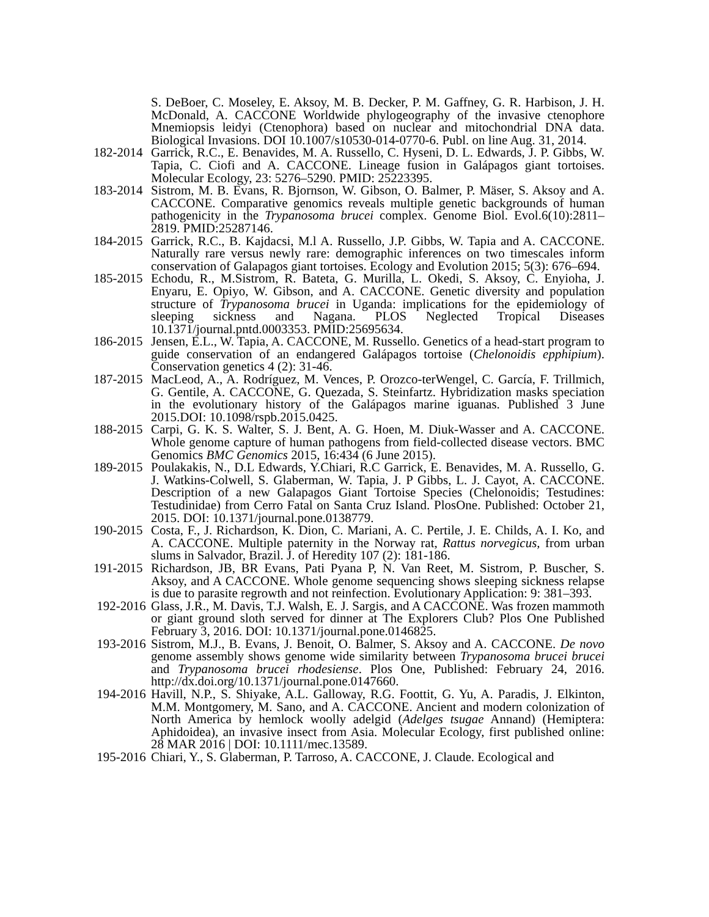S. DeBoer, C. Moseley, E. Aksoy, M. B. Decker, P. M. Gaffney, G. R. Harbison, J. H. McDonald, A. CACCONE Worldwide phylogeography of the invasive ctenophore Mnemiopsis leidyi (Ctenophora) based on nuclear and mitochondrial DNA data. Biological Invasions. DOI 10.1007/s10530-014-0770-6. Publ. on line Aug. 31, 2014.
182-2014
Garrick, R.C., E. Benavides, M. A. Russello, C. Hyseni, D. L. Edwards, J. P. Gibbs, W. Tapia, C. Ciofi and A. CACCONE. Lineage fusion in Galápagos giant tortoises. Molecular Ecology, 23: 5276–5290. PMID: 25223395.
183-2014
Sistrom, M. B. Evans, R. Bjornson, W. Gibson, O. Balmer, P. Mäser, S. Aksoy and A. CACCONE. Comparative genomics reveals multiple genetic backgrounds of human pathogenicity in the Trypanosoma brucei complex. Genome Biol. Evol.6(10):2811–2819. PMID:25287146.
184-2015
Garrick, R.C., B. Kajdacsi, M.l A. Russello, J.P. Gibbs, W. Tapia and A. CACCONE. Naturally rare versus newly rare: demographic inferences on two timescales inform conservation of Galapagos giant tortoises. Ecology and Evolution 2015; 5(3): 676–694.
185-2015
Echodu, R., M.Sistrom, R. Bateta, G. Murilla, L. Okedi, S. Aksoy, C. Enyioha, J. Enyaru, E. Opiyo, W. Gibson, and A. CACCONE. Genetic diversity and population structure of Trypanosoma brucei in Uganda: implications for the epidemiology of sleeping sickness and Nagana. PLOS Neglected Tropical Diseases 10.1371/journal.pntd.0003353. PMID:25695634.
186-2015
Jensen, E.L., W. Tapia, A. CACCONE, M. Russello. Genetics of a head-start program to guide conservation of an endangered Galápagos tortoise (Chelonoidis epphipium). Conservation genetics 4 (2): 31-46.
187-2015
MacLeod, A., A. Rodríguez, M. Vences, P. Orozco-terWengel, C. García, F. Trillmich, G. Gentile, A. CACCONE, G. Quezada, S. Steinfartz. Hybridization masks speciation in the evolutionary history of the Galápagos marine iguanas. Published 3 June 2015.DOI: 10.1098/rspb.2015.0425.
188-2015
Carpi, G. K. S. Walter, S. J. Bent, A. G. Hoen, M. Diuk-Wasser and A. CACCONE. Whole genome capture of human pathogens from field-collected disease vectors. BMC Genomics BMC Genomics 2015, 16:434 (6 June 2015).
189-2015
Poulakakis, N., D.L Edwards, Y.Chiari, R.C Garrick, E. Benavides, M. A. Russello, G. J. Watkins-Colwell, S. Glaberman, W. Tapia, J. P Gibbs, L. J. Cayot, A. CACCONE. Description of a new Galapagos Giant Tortoise Species (Chelonoidis; Testudines: Testudinidae) from Cerro Fatal on Santa Cruz Island. PlosOne. Published: October 21, 2015. DOI: 10.1371/journal.pone.0138779.
190-2015
Costa, F., J. Richardson, K. Dion, C. Mariani, A. C. Pertile, J. E. Childs, A. I. Ko, and A. CACCONE. Multiple paternity in the Norway rat, Rattus norvegicus, from urban slums in Salvador, Brazil. J. of Heredity 107 (2): 181-186.
191-2015
Richardson, JB, BR Evans, Pati Pyana P, N. Van Reet, M. Sistrom, P. Buscher, S. Aksoy, and A CACCONE. Whole genome sequencing shows sleeping sickness relapse is due to parasite regrowth and not reinfection. Evolutionary Application: 9: 381–393.
192-2016
Glass, J.R., M. Davis, T.J. Walsh, E. J. Sargis, and A CACCONE. Was frozen mammoth or giant ground sloth served for dinner at The Explorers Club? Plos One Published February 3, 2016. DOI: 10.1371/journal.pone.0146825.
193-2016
Sistrom, M.J., B. Evans, J. Benoit, O. Balmer, S. Aksoy and A. CACCONE. De novo genome assembly shows genome wide similarity between Trypanosoma brucei brucei and Trypanosoma brucei rhodesiense. Plos One, Published: February 24, 2016. http://dx.doi.org/10.1371/journal.pone.0147660.
194-2016
Havill, N.P., S. Shiyake, A.L. Galloway, R.G. Foottit, G. Yu, A. Paradis, J. Elkinton, M.M. Montgomery, M. Sano, and A. CACCONE. Ancient and modern colonization of North America by hemlock woolly adelgid (Adelges tsugae Annand) (Hemiptera: Aphidoidea), an invasive insect from Asia. Molecular Ecology, first published online: 28 MAR 2016 | DOI: 10.1111/mec.13589.
195-2016
Chiari, Y., S. Glaberman, P. Tarroso, A. CACCONE, J. Claude. Ecological and